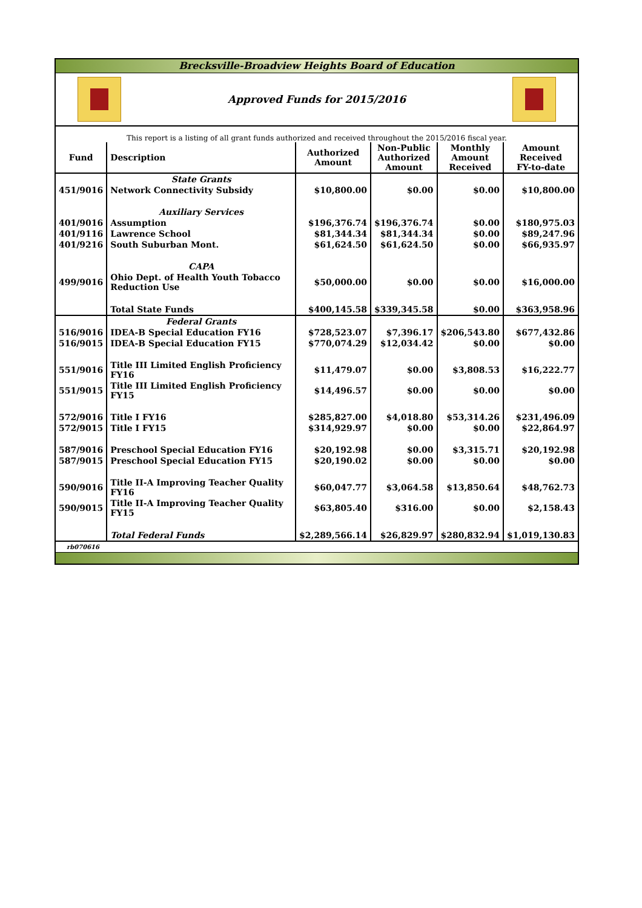Brecksville-Broadview Heights Board of Education
Approved Funds for 2015/2016
| This report is a listing of all grant funds authorized and received throughout the 2015/2016 fiscal year. | | | | | |
| Fund | Description | Authorized Amount | Non-Public Authorized Amount | Monthly Amount Received | Amount Received FY-to-date |
| | State Grants | | | | |
| 451/9016 | Network Connectivity Subsidy | $10,800.00 | $0.00 | $0.00 | $10,800.00 |
| | Auxiliary Services | | | | |
| 401/9016 | Assumption | $196,376.74 | $196,376.74 | $0.00 | $180,975.03 |
| 401/9116 | Lawrence School | $81,344.34 | $81,344.34 | $0.00 | $89,247.96 |
| 401/9216 | South Suburban Mont. | $61,624.50 | $61,624.50 | $0.00 | $66,935.97 |
| | CAPA | | | | |
| 499/9016 | Ohio Dept. of Health Youth Tobacco Reduction Use | $50,000.00 | $0.00 | $0.00 | $16,000.00 |
| | Total State Funds | $400,145.58 | $339,345.58 | $0.00 | $363,958.96 |
| | Federal Grants | | | | |
| 516/9016 | IDEA-B Special Education FY16 | $728,523.07 | $7,396.17 | $206,543.80 | $677,432.86 |
| 516/9015 | IDEA-B Special Education FY15 | $770,074.29 | $12,034.42 | $0.00 | $0.00 |
| 551/9016 | Title III Limited English Proficiency FY16 | $11,479.07 | $0.00 | $3,808.53 | $16,222.77 |
| 551/9015 | Title III Limited English Proficiency FY15 | $14,496.57 | $0.00 | $0.00 | $0.00 |
| 572/9016 | Title I FY16 | $285,827.00 | $4,018.80 | $53,314.26 | $231,496.09 |
| 572/9015 | Title I FY15 | $314,929.97 | $0.00 | $0.00 | $22,864.97 |
| 587/9016 | Preschool Special Education FY16 | $20,192.98 | $0.00 | $3,315.71 | $20,192.98 |
| 587/9015 | Preschool Special Education FY15 | $20,190.02 | $0.00 | $0.00 | $0.00 |
| 590/9016 | Title II-A Improving Teacher Quality FY16 | $60,047.77 | $3,064.58 | $13,850.64 | $48,762.73 |
| 590/9015 | Title II-A Improving Teacher Quality FY15 | $63,805.40 | $316.00 | $0.00 | $2,158.43 |
| | Total Federal Funds | $2,289,566.14 | $26,829.97 | $280,832.94 | $1,019,130.83 |
rb070616